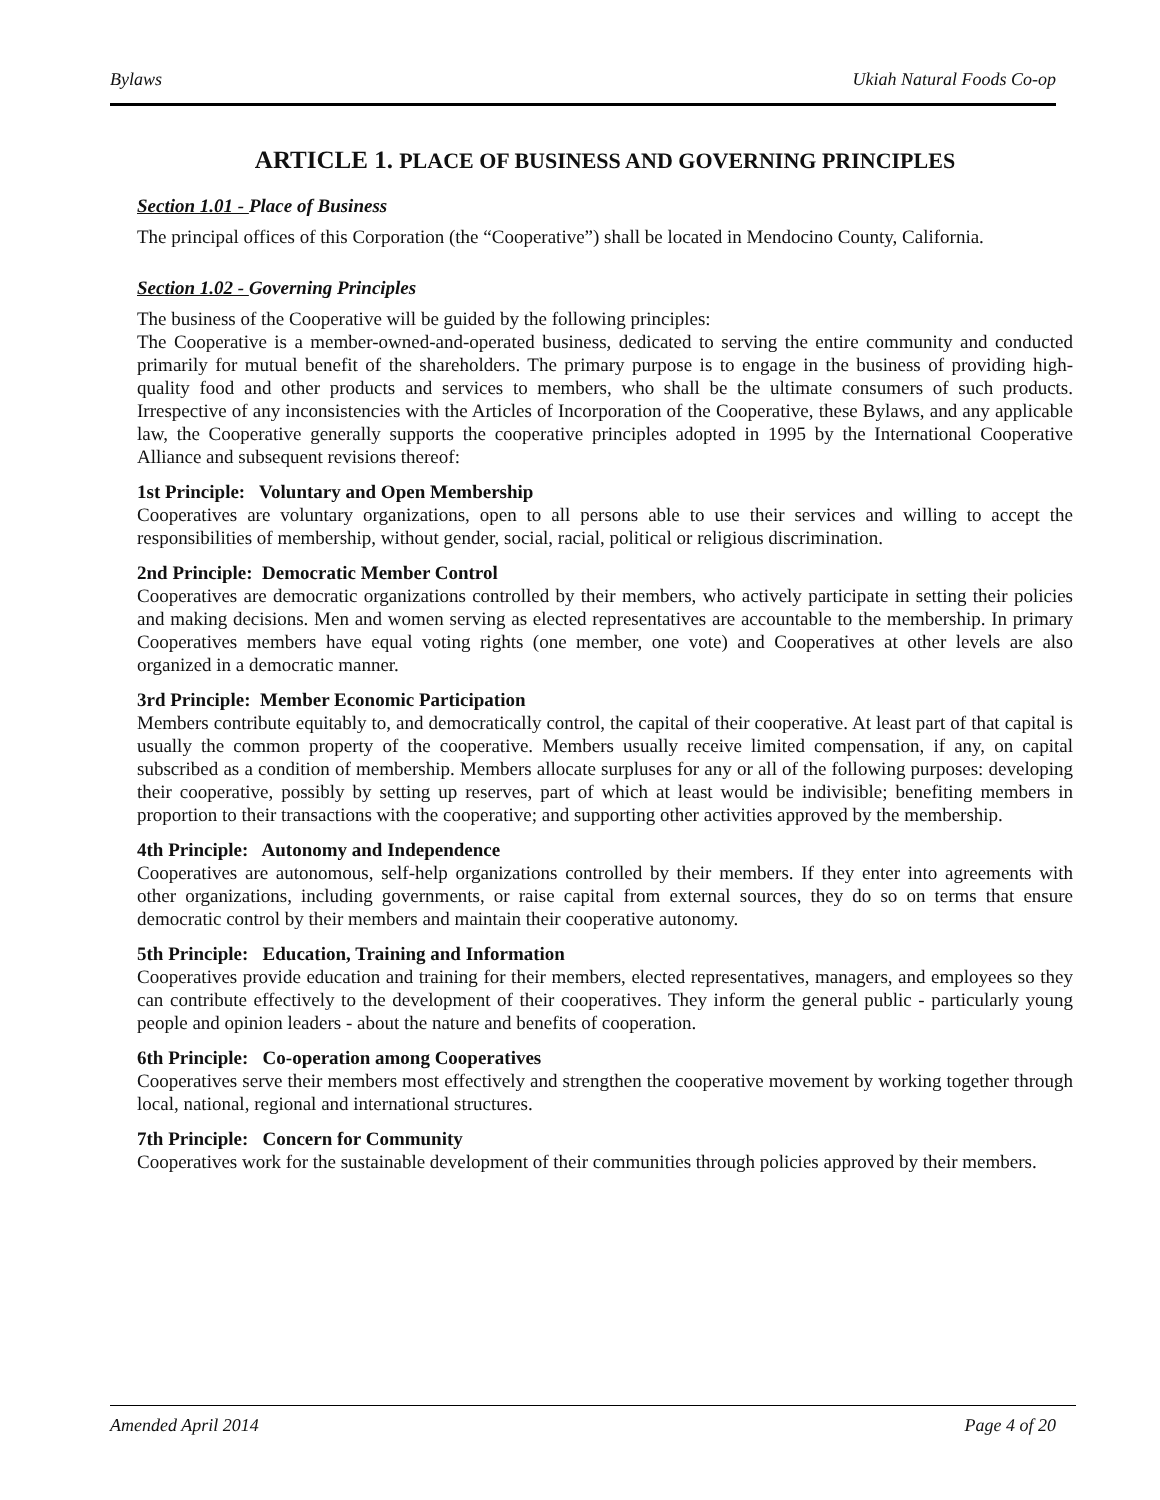Bylaws Ukiah Natural Foods Co-op
ARTICLE 1. PLACE OF BUSINESS AND GOVERNING PRINCIPLES
Section 1.01 - Place of Business
The principal offices of this Corporation (the “Cooperative”) shall be located in Mendocino County, California.
Section 1.02 - Governing Principles
The business of the Cooperative will be guided by the following principles:
The Cooperative is a member-owned-and-operated business, dedicated to serving the entire community and conducted primarily for mutual benefit of the shareholders. The primary purpose is to engage in the business of providing high-quality food and other products and services to members, who shall be the ultimate consumers of such products. Irrespective of any inconsistencies with the Articles of Incorporation of the Cooperative, these Bylaws, and any applicable law, the Cooperative generally supports the cooperative principles adopted in 1995 by the International Cooperative Alliance and subsequent revisions thereof:
1st Principle: Voluntary and Open Membership
Cooperatives are voluntary organizations, open to all persons able to use their services and willing to accept the responsibilities of membership, without gender, social, racial, political or religious discrimination.
2nd Principle: Democratic Member Control
Cooperatives are democratic organizations controlled by their members, who actively participate in setting their policies and making decisions. Men and women serving as elected representatives are accountable to the membership. In primary Cooperatives members have equal voting rights (one member, one vote) and Cooperatives at other levels are also organized in a democratic manner.
3rd Principle: Member Economic Participation
Members contribute equitably to, and democratically control, the capital of their cooperative. At least part of that capital is usually the common property of the cooperative. Members usually receive limited compensation, if any, on capital subscribed as a condition of membership. Members allocate surpluses for any or all of the following purposes: developing their cooperative, possibly by setting up reserves, part of which at least would be indivisible; benefiting members in proportion to their transactions with the cooperative; and supporting other activities approved by the membership.
4th Principle: Autonomy and Independence
Cooperatives are autonomous, self-help organizations controlled by their members. If they enter into agreements with other organizations, including governments, or raise capital from external sources, they do so on terms that ensure democratic control by their members and maintain their cooperative autonomy.
5th Principle: Education, Training and Information
Cooperatives provide education and training for their members, elected representatives, managers, and employees so they can contribute effectively to the development of their cooperatives. They inform the general public - particularly young people and opinion leaders - about the nature and benefits of cooperation.
6th Principle: Co-operation among Cooperatives
Cooperatives serve their members most effectively and strengthen the cooperative movement by working together through local, national, regional and international structures.
7th Principle: Concern for Community
Cooperatives work for the sustainable development of their communities through policies approved by their members.
Amended April 2014 Page 4 of 20